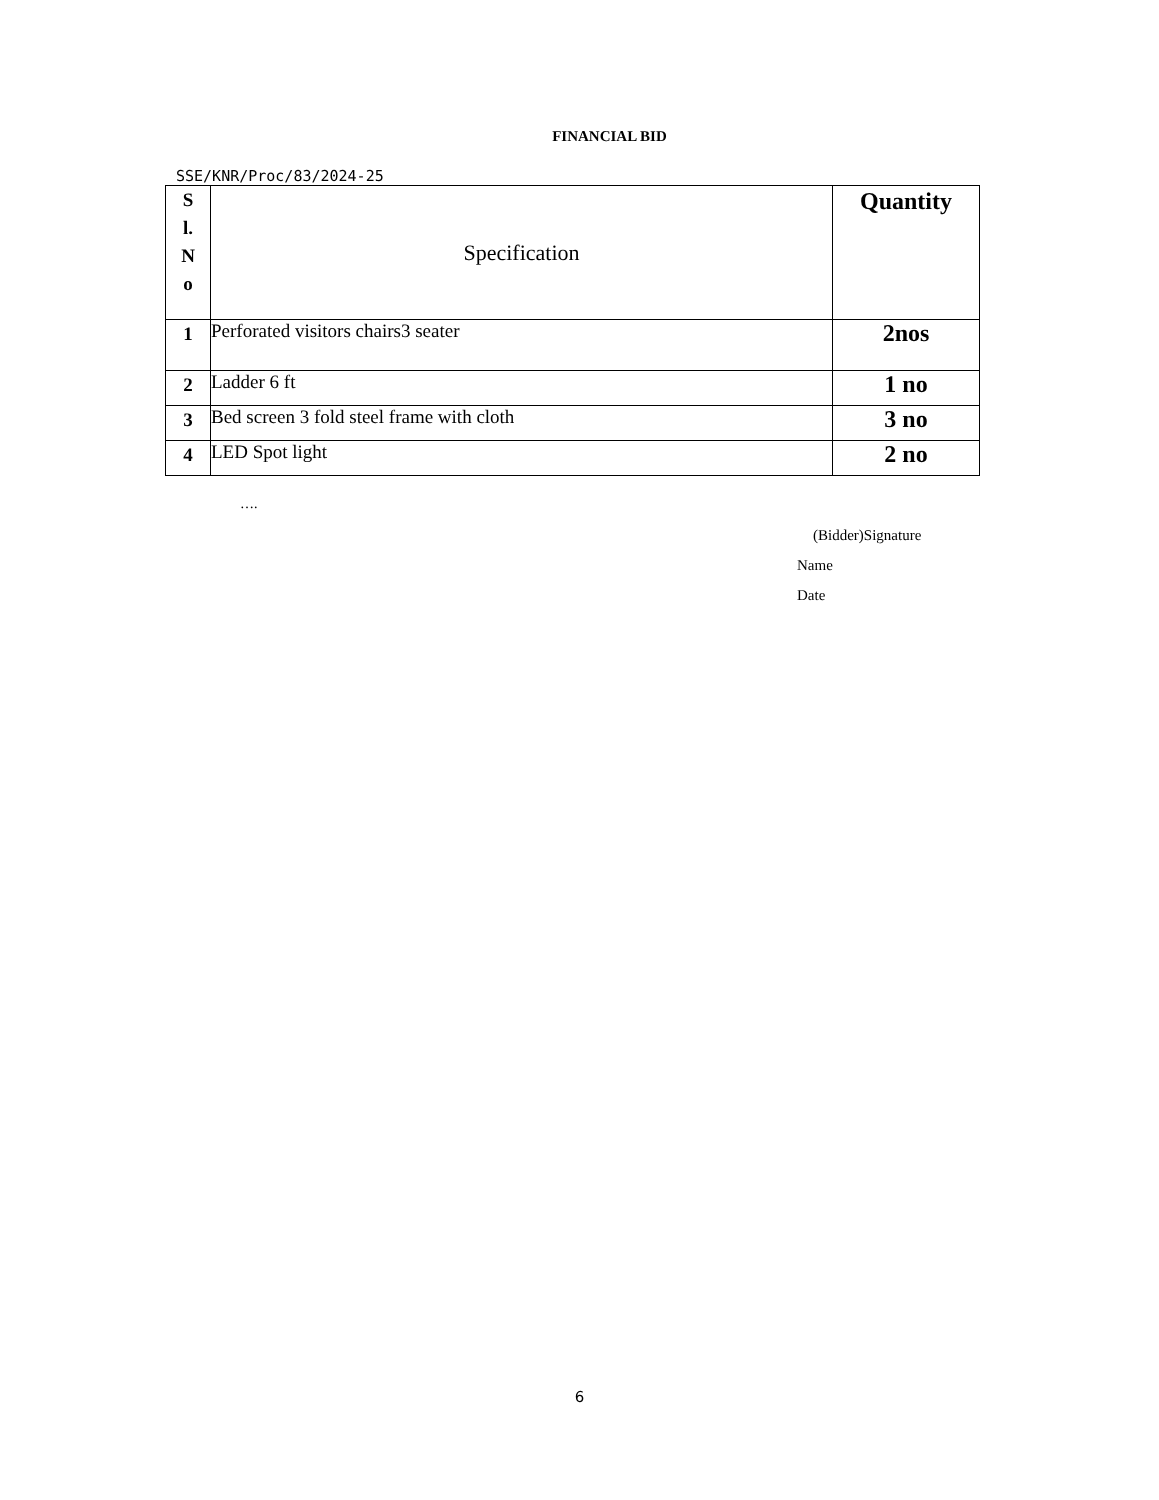FINANCIAL BID
SSE/KNR/Proc/83/2024-25
| S l. N o | Specification | Quantity |
| --- | --- | --- |
| 1 | Perforated visitors chairs3 seater | 2nos |
| 2 | Ladder 6 ft | 1 no |
| 3 | Bed screen 3 fold steel frame with cloth | 3 no |
| 4 | LED Spot light | 2 no |
….
(Bidder)Signature
Name
Date
6